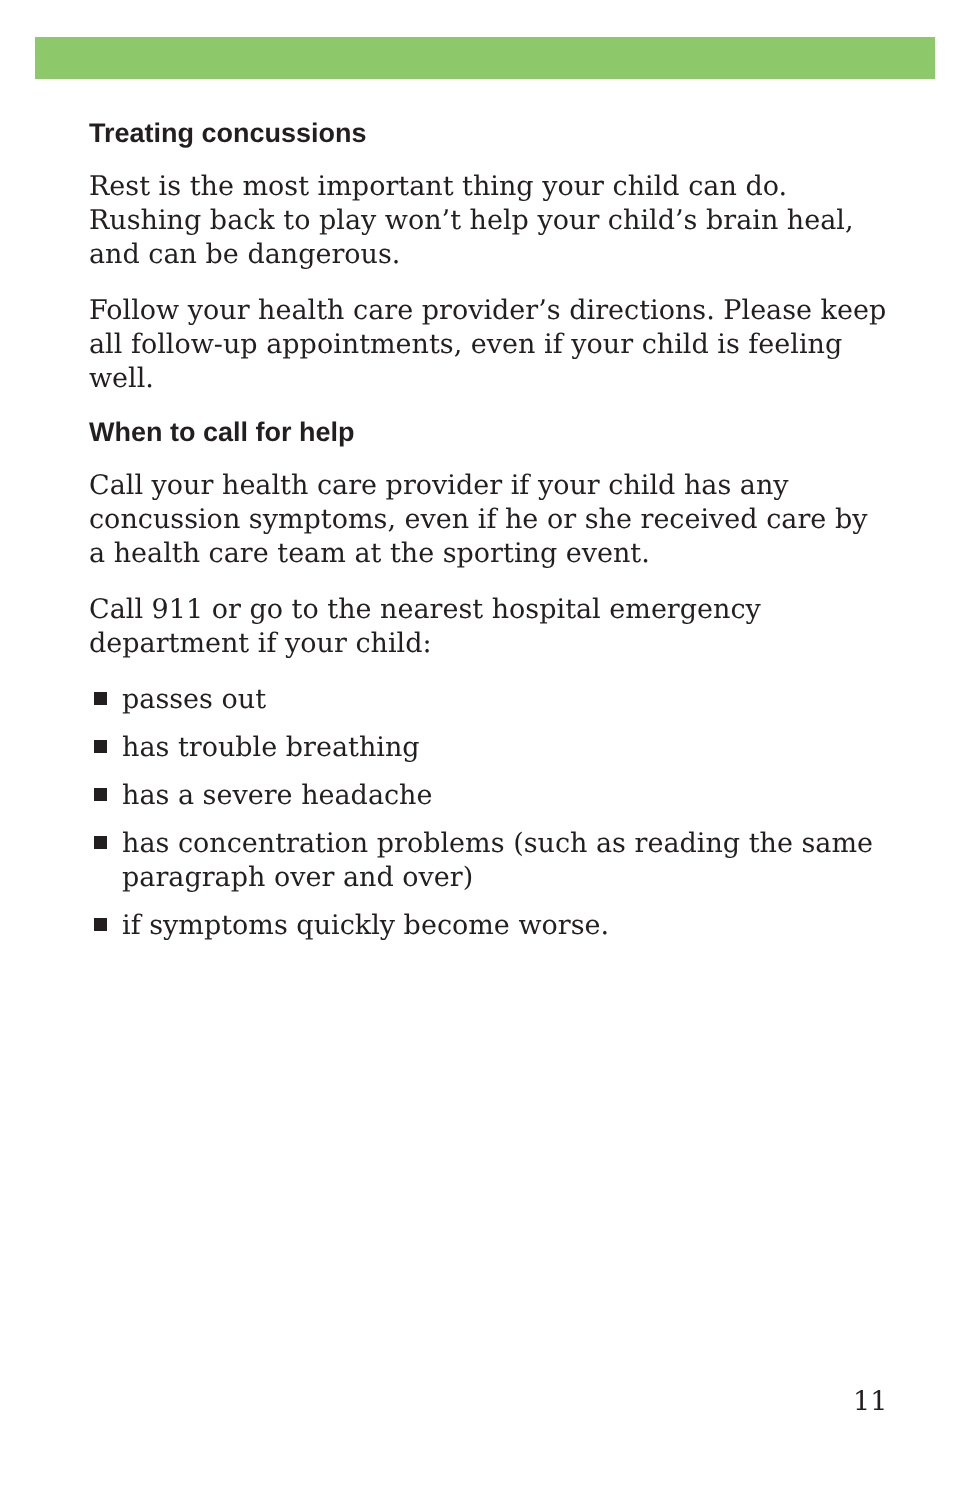Treating concussions
Rest is the most important thing your child can do. Rushing back to play won’t help your child’s brain heal, and can be dangerous.
Follow your health care provider’s directions. Please keep all follow-up appointments, even if your child is feeling well.
When to call for help
Call your health care provider if your child has any concussion symptoms, even if he or she received care by a health care team at the sporting event.
Call 911 or go to the nearest hospital emergency department if your child:
passes out
has trouble breathing
has a severe headache
has concentration problems (such as reading the same paragraph over and over)
if symptoms quickly become worse.
11